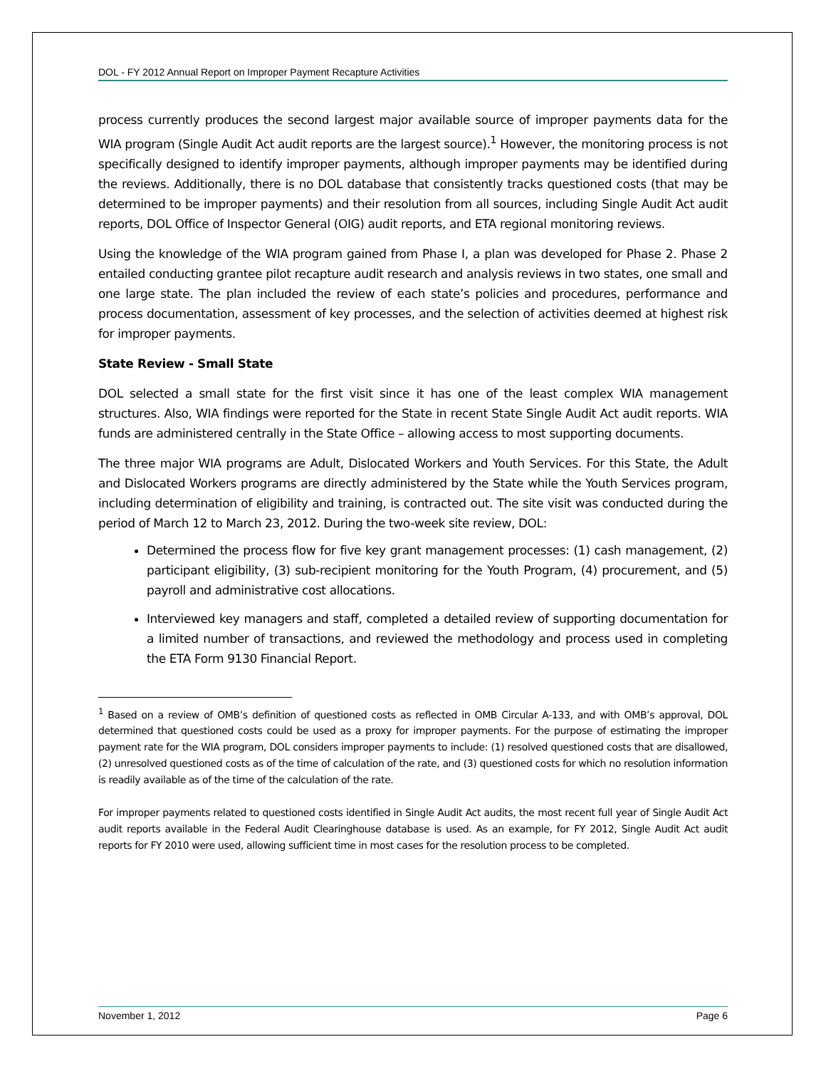DOL - FY 2012 Annual Report on Improper Payment Recapture Activities
process currently produces the second largest major available source of improper payments data for the WIA program (Single Audit Act audit reports are the largest source).<sup>1</sup> However, the monitoring process is not specifically designed to identify improper payments, although improper payments may be identified during the reviews. Additionally, there is no DOL database that consistently tracks questioned costs (that may be determined to be improper payments) and their resolution from all sources, including Single Audit Act audit reports, DOL Office of Inspector General (OIG) audit reports, and ETA regional monitoring reviews.
Using the knowledge of the WIA program gained from Phase I, a plan was developed for Phase 2. Phase 2 entailed conducting grantee pilot recapture audit research and analysis reviews in two states, one small and one large state. The plan included the review of each state’s policies and procedures, performance and process documentation, assessment of key processes, and the selection of activities deemed at highest risk for improper payments.
State Review - Small State
DOL selected a small state for the first visit since it has one of the least complex WIA management structures. Also, WIA findings were reported for the State in recent State Single Audit Act audit reports. WIA funds are administered centrally in the State Office – allowing access to most supporting documents.
The three major WIA programs are Adult, Dislocated Workers and Youth Services. For this State, the Adult and Dislocated Workers programs are directly administered by the State while the Youth Services program, including determination of eligibility and training, is contracted out. The site visit was conducted during the period of March 12 to March 23, 2012. During the two-week site review, DOL:
Determined the process flow for five key grant management processes: (1) cash management, (2) participant eligibility, (3) sub-recipient monitoring for the Youth Program, (4) procurement, and (5) payroll and administrative cost allocations.
Interviewed key managers and staff, completed a detailed review of supporting documentation for a limited number of transactions, and reviewed the methodology and process used in completing the ETA Form 9130 Financial Report.
<sup>1</sup> Based on a review of OMB’s definition of questioned costs as reflected in OMB Circular A-133, and with OMB’s approval, DOL determined that questioned costs could be used as a proxy for improper payments. For the purpose of estimating the improper payment rate for the WIA program, DOL considers improper payments to include: (1) resolved questioned costs that are disallowed, (2) unresolved questioned costs as of the time of calculation of the rate, and (3) questioned costs for which no resolution information is readily available as of the time of the calculation of the rate.
For improper payments related to questioned costs identified in Single Audit Act audits, the most recent full year of Single Audit Act audit reports available in the Federal Audit Clearinghouse database is used. As an example, for FY 2012, Single Audit Act audit reports for FY 2010 were used, allowing sufficient time in most cases for the resolution process to be completed.
November 1, 2012 Page 6